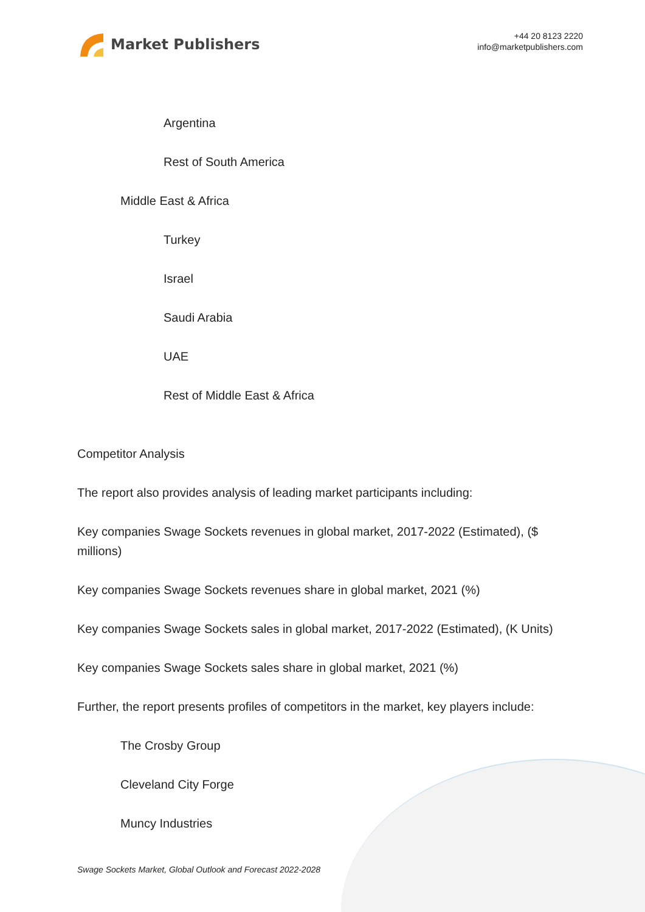Market Publishers
+44 20 8123 2220
info@marketpublishers.com
Argentina
Rest of South America
Middle East & Africa
Turkey
Israel
Saudi Arabia
UAE
Rest of Middle East & Africa
Competitor Analysis
The report also provides analysis of leading market participants including:
Key companies Swage Sockets revenues in global market, 2017-2022 (Estimated), ($ millions)
Key companies Swage Sockets revenues share in global market, 2021 (%)
Key companies Swage Sockets sales in global market, 2017-2022 (Estimated), (K Units)
Key companies Swage Sockets sales share in global market, 2021 (%)
Further, the report presents profiles of competitors in the market, key players include:
The Crosby Group
Cleveland City Forge
Muncy Industries
Swage Sockets Market, Global Outlook and Forecast 2022-2028